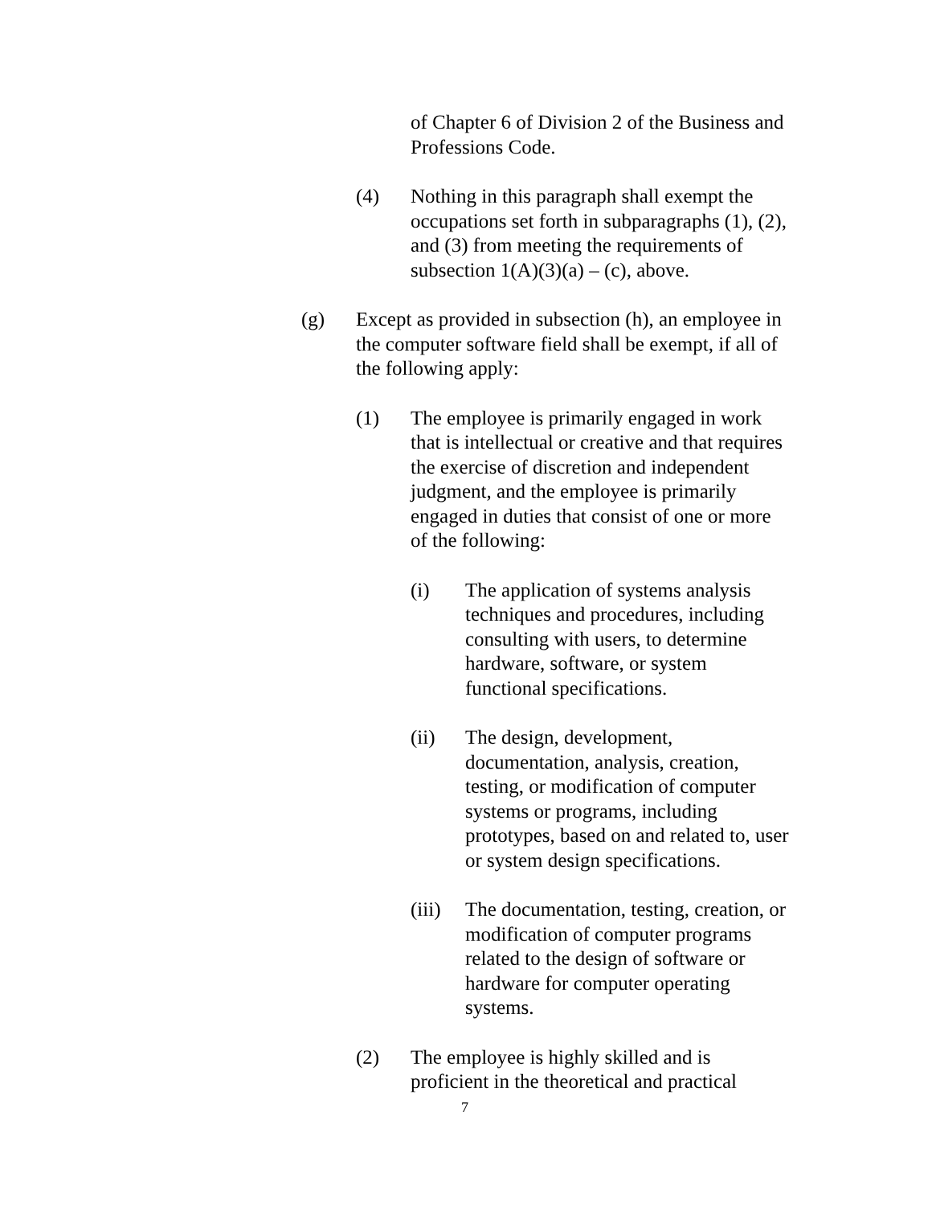of Chapter 6 of Division 2 of the Business and Professions Code.
(4) Nothing in this paragraph shall exempt the occupations set forth in subparagraphs (1), (2), and (3) from meeting the requirements of subsection 1(A)(3)(a) – (c), above.
(g) Except as provided in subsection (h), an employee in the computer software field shall be exempt, if all of the following apply:
(1) The employee is primarily engaged in work that is intellectual or creative and that requires the exercise of discretion and independent judgment, and the employee is primarily engaged in duties that consist of one or more of the following:
(i) The application of systems analysis techniques and procedures, including consulting with users, to determine hardware, software, or system functional specifications.
(ii) The design, development, documentation, analysis, creation, testing, or modification of computer systems or programs, including prototypes, based on and related to, user or system design specifications.
(iii)
The documentation, testing, creation, or modification of computer programs related to the design of software or hardware for computer operating systems.
(2) The employee is highly skilled and is proficient in the theoretical and practical
7